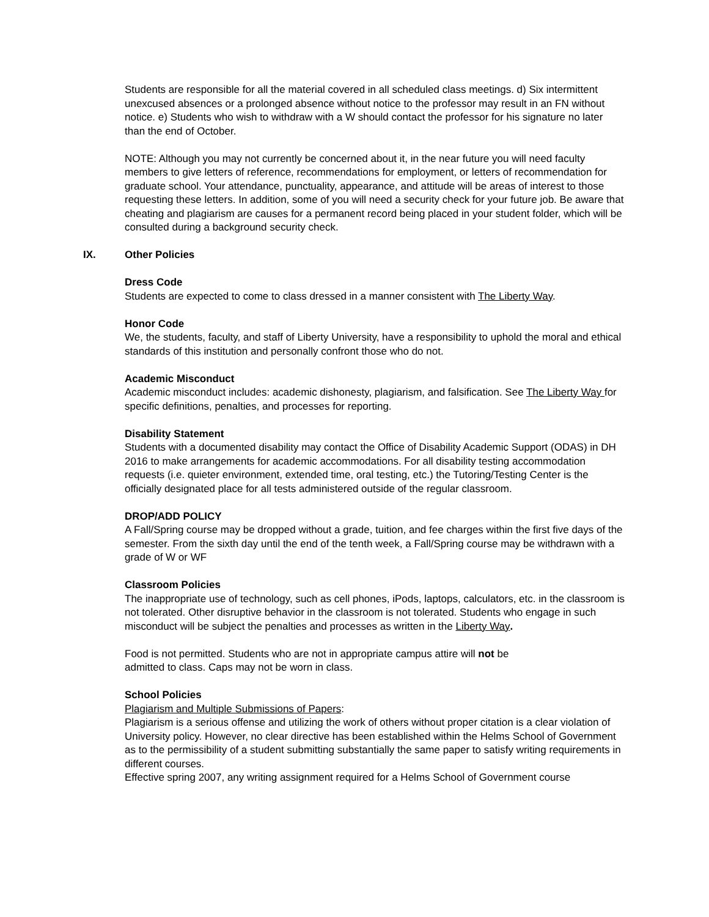Students are responsible for all the material covered in all scheduled class meetings. d) Six intermittent unexcused absences or a prolonged absence without notice to the professor may result in an FN without notice. e) Students who wish to withdraw with a W should contact the professor for his signature no later than the end of October.
NOTE: Although you may not currently be concerned about it, in the near future you will need faculty members to give letters of reference, recommendations for employment, or letters of recommendation for graduate school. Your attendance, punctuality, appearance, and attitude will be areas of interest to those requesting these letters. In addition, some of you will need a security check for your future job. Be aware that cheating and plagiarism are causes for a permanent record being placed in your student folder, which will be consulted during a background security check.
IX. Other Policies
Dress Code
Students are expected to come to class dressed in a manner consistent with The Liberty Way.
Honor Code
We, the students, faculty, and staff of Liberty University, have a responsibility to uphold the moral and ethical standards of this institution and personally confront those who do not.
Academic Misconduct
Academic misconduct includes: academic dishonesty, plagiarism, and falsification. See The Liberty Way for specific definitions, penalties, and processes for reporting.
Disability Statement
Students with a documented disability may contact the Office of Disability Academic Support (ODAS) in DH 2016 to make arrangements for academic accommodations. For all disability testing accommodation requests (i.e. quieter environment, extended time, oral testing, etc.) the Tutoring/Testing Center is the officially designated place for all tests administered outside of the regular classroom.
DROP/ADD POLICY
A Fall/Spring course may be dropped without a grade, tuition, and fee charges within the first five days of the semester. From the sixth day until the end of the tenth week, a Fall/Spring course may be withdrawn with a grade of W or WF
Classroom Policies
The inappropriate use of technology, such as cell phones, iPods, laptops, calculators, etc. in the classroom is not tolerated. Other disruptive behavior in the classroom is not tolerated. Students who engage in such misconduct will be subject the penalties and processes as written in the Liberty Way.
Food is not permitted. Students who are not in appropriate campus attire will not be
admitted to class. Caps may not be worn in class.
School Policies
Plagiarism and Multiple Submissions of Papers:
Plagiarism is a serious offense and utilizing the work of others without proper citation is a clear violation of University policy. However, no clear directive has been established within the Helms School of Government as to the permissibility of a student submitting substantially the same paper to satisfy writing requirements in different courses.
Effective spring 2007, any writing assignment required for a Helms School of Government course